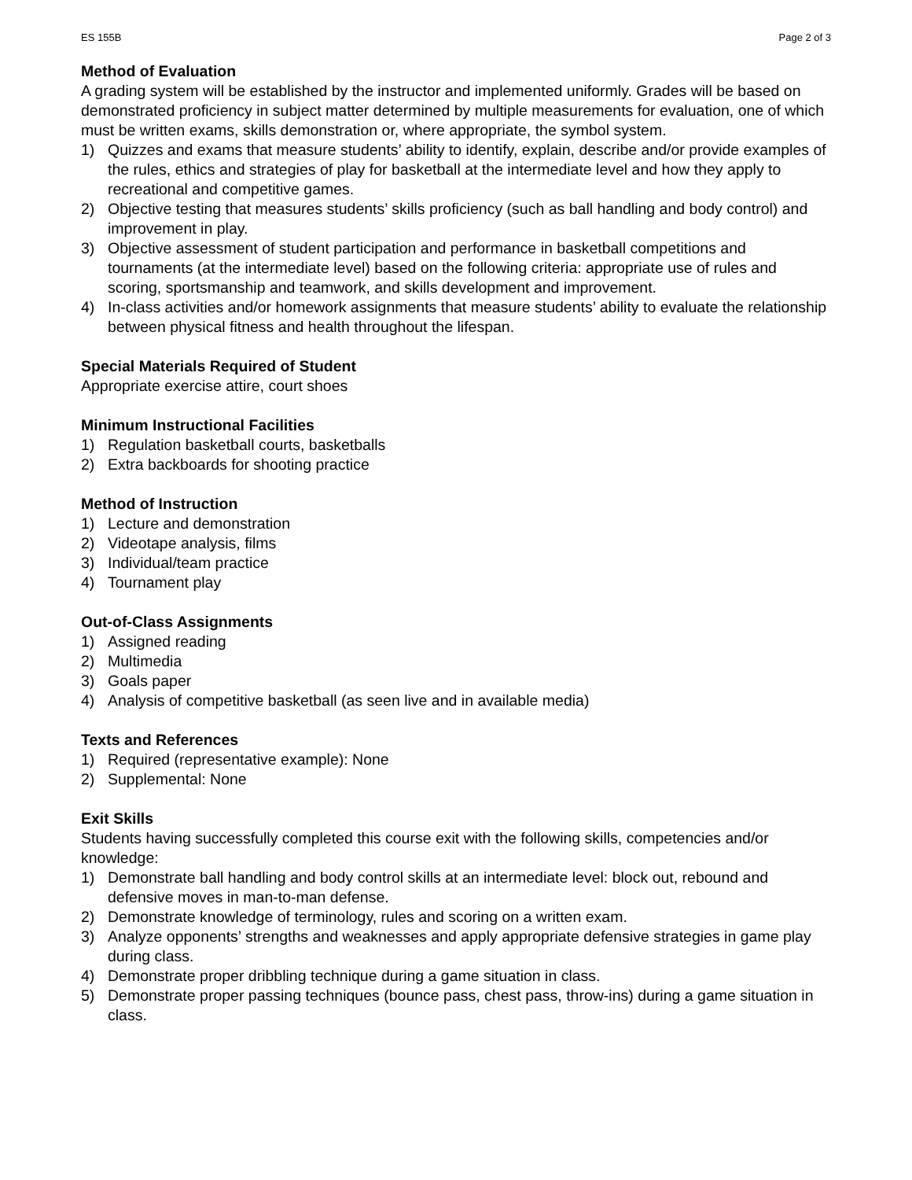ES 155B Page 2 of 3
Method of Evaluation
A grading system will be established by the instructor and implemented uniformly. Grades will be based on demonstrated proficiency in subject matter determined by multiple measurements for evaluation, one of which must be written exams, skills demonstration or, where appropriate, the symbol system.
1) Quizzes and exams that measure students’ ability to identify, explain, describe and/or provide examples of the rules, ethics and strategies of play for basketball at the intermediate level and how they apply to recreational and competitive games.
2) Objective testing that measures students’ skills proficiency (such as ball handling and body control) and improvement in play.
3) Objective assessment of student participation and performance in basketball competitions and tournaments (at the intermediate level) based on the following criteria: appropriate use of rules and scoring, sportsmanship and teamwork, and skills development and improvement.
4) In-class activities and/or homework assignments that measure students’ ability to evaluate the relationship between physical fitness and health throughout the lifespan.
Special Materials Required of Student
Appropriate exercise attire, court shoes
Minimum Instructional Facilities
1) Regulation basketball courts, basketballs
2) Extra backboards for shooting practice
Method of Instruction
1) Lecture and demonstration
2) Videotape analysis, films
3) Individual/team practice
4) Tournament play
Out-of-Class Assignments
1) Assigned reading
2) Multimedia
3) Goals paper
4) Analysis of competitive basketball (as seen live and in available media)
Texts and References
1) Required (representative example): None
2) Supplemental: None
Exit Skills
Students having successfully completed this course exit with the following skills, competencies and/or knowledge:
1) Demonstrate ball handling and body control skills at an intermediate level: block out, rebound and defensive moves in man-to-man defense.
2) Demonstrate knowledge of terminology, rules and scoring on a written exam.
3) Analyze opponents’ strengths and weaknesses and apply appropriate defensive strategies in game play during class.
4) Demonstrate proper dribbling technique during a game situation in class.
5) Demonstrate proper passing techniques (bounce pass, chest pass, throw-ins) during a game situation in class.